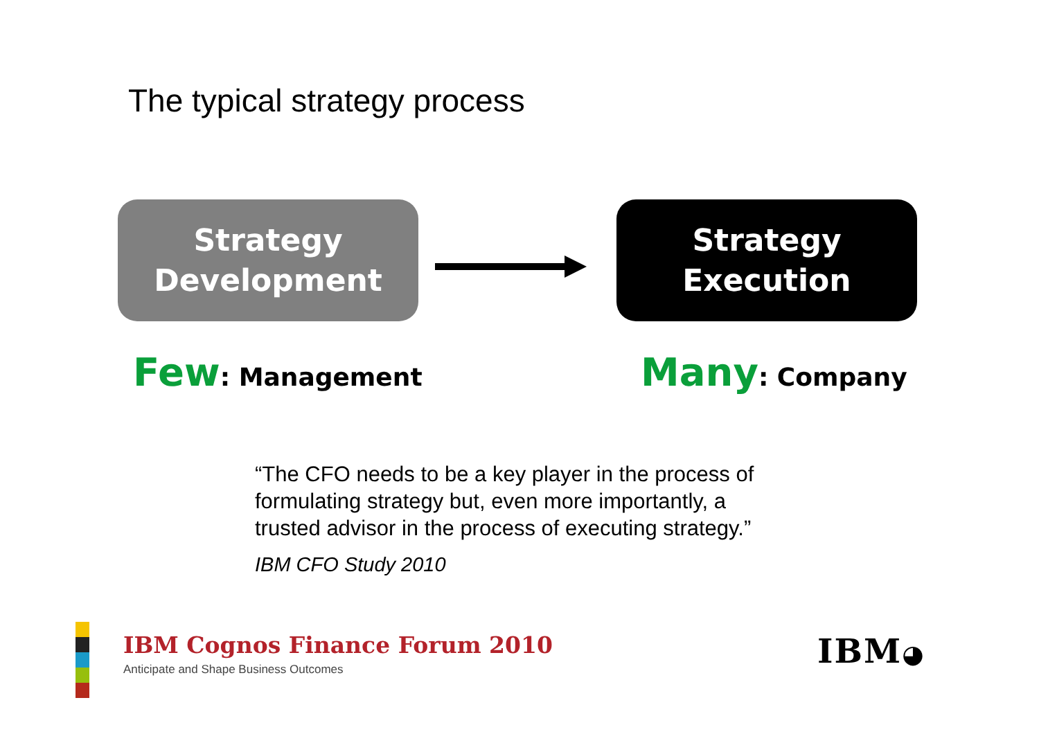The typical strategy process
Strategy
Development
Strategy
Execution
Few: Management Many: Company
“The CFO needs to be a key player in the process of formulating strategy but, even more importantly, a trusted advisor in the process of executing strategy.”
IBM CFO Study 2010
IBM Cognos Finance Forum 2010
Anticipate and Shape Business Outcomes
IBM◕